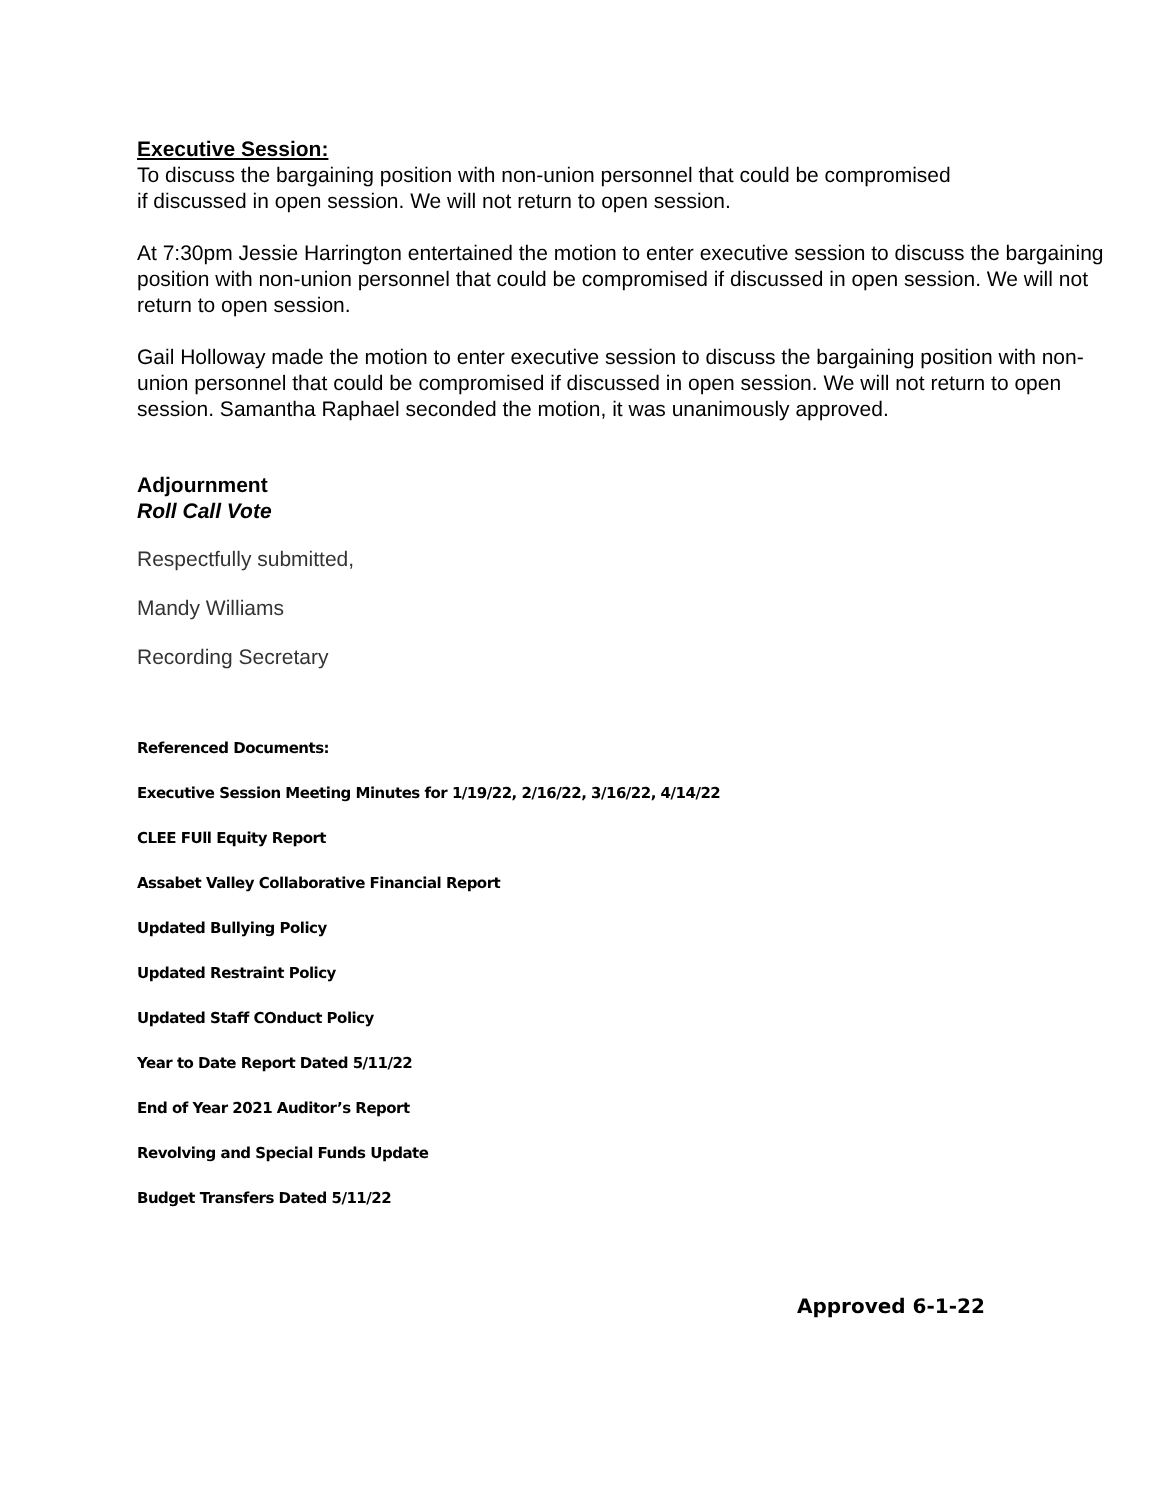Executive Session:
To discuss the bargaining position with non-union personnel that could be compromised
if discussed in open session. We will not return to open session.
At 7:30pm Jessie Harrington entertained the motion to enter executive session to discuss the bargaining position with non-union personnel that could be compromised if discussed in open session. We will not return to open session.
Gail Holloway made the motion to enter executive session to discuss the bargaining position with non-union personnel that could be compromised if discussed in open session. We will not return to open session. Samantha Raphael seconded the motion, it was unanimously approved.
Adjournment
Roll Call Vote
Respectfully submitted,
Mandy Williams
Recording Secretary
Referenced Documents:
Executive Session Meeting Minutes for 1/19/22, 2/16/22, 3/16/22, 4/14/22
CLEE FUll Equity Report
Assabet Valley Collaborative Financial Report
Updated Bullying Policy
Updated Restraint Policy
Updated Staff COnduct Policy
Year to Date Report Dated 5/11/22
End of Year 2021 Auditor’s Report
Revolving and Special Funds Update
Budget Transfers Dated 5/11/22
Approved 6-1-22